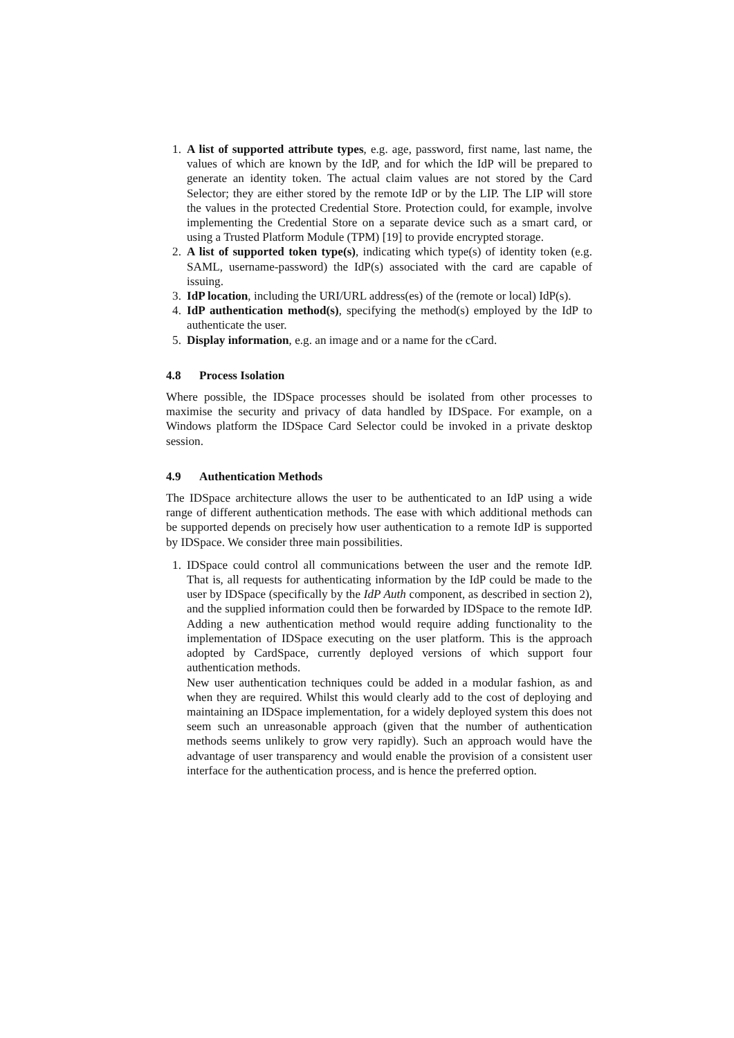1. A list of supported attribute types, e.g. age, password, first name, last name, the values of which are known by the IdP, and for which the IdP will be prepared to generate an identity token. The actual claim values are not stored by the Card Selector; they are either stored by the remote IdP or by the LIP. The LIP will store the values in the protected Credential Store. Protection could, for example, involve implementing the Credential Store on a separate device such as a smart card, or using a Trusted Platform Module (TPM) [19] to provide encrypted storage.
2. A list of supported token type(s), indicating which type(s) of identity token (e.g. SAML, username-password) the IdP(s) associated with the card are capable of issuing.
3. IdP location, including the URI/URL address(es) of the (remote or local) IdP(s).
4. IdP authentication method(s), specifying the method(s) employed by the IdP to authenticate the user.
5. Display information, e.g. an image and or a name for the cCard.
4.8 Process Isolation
Where possible, the IDSpace processes should be isolated from other processes to maximise the security and privacy of data handled by IDSpace. For example, on a Windows platform the IDSpace Card Selector could be invoked in a private desktop session.
4.9 Authentication Methods
The IDSpace architecture allows the user to be authenticated to an IdP using a wide range of different authentication methods. The ease with which additional methods can be supported depends on precisely how user authentication to a remote IdP is supported by IDSpace. We consider three main possibilities.
1. IDSpace could control all communications between the user and the remote IdP. That is, all requests for authenticating information by the IdP could be made to the user by IDSpace (specifically by the IdP Auth component, as described in section 2), and the supplied information could then be forwarded by IDSpace to the remote IdP. Adding a new authentication method would require adding functionality to the implementation of IDSpace executing on the user platform. This is the approach adopted by CardSpace, currently deployed versions of which support four authentication methods.
New user authentication techniques could be added in a modular fashion, as and when they are required. Whilst this would clearly add to the cost of deploying and maintaining an IDSpace implementation, for a widely deployed system this does not seem such an unreasonable approach (given that the number of authentication methods seems unlikely to grow very rapidly). Such an approach would have the advantage of user transparency and would enable the provision of a consistent user interface for the authentication process, and is hence the preferred option.